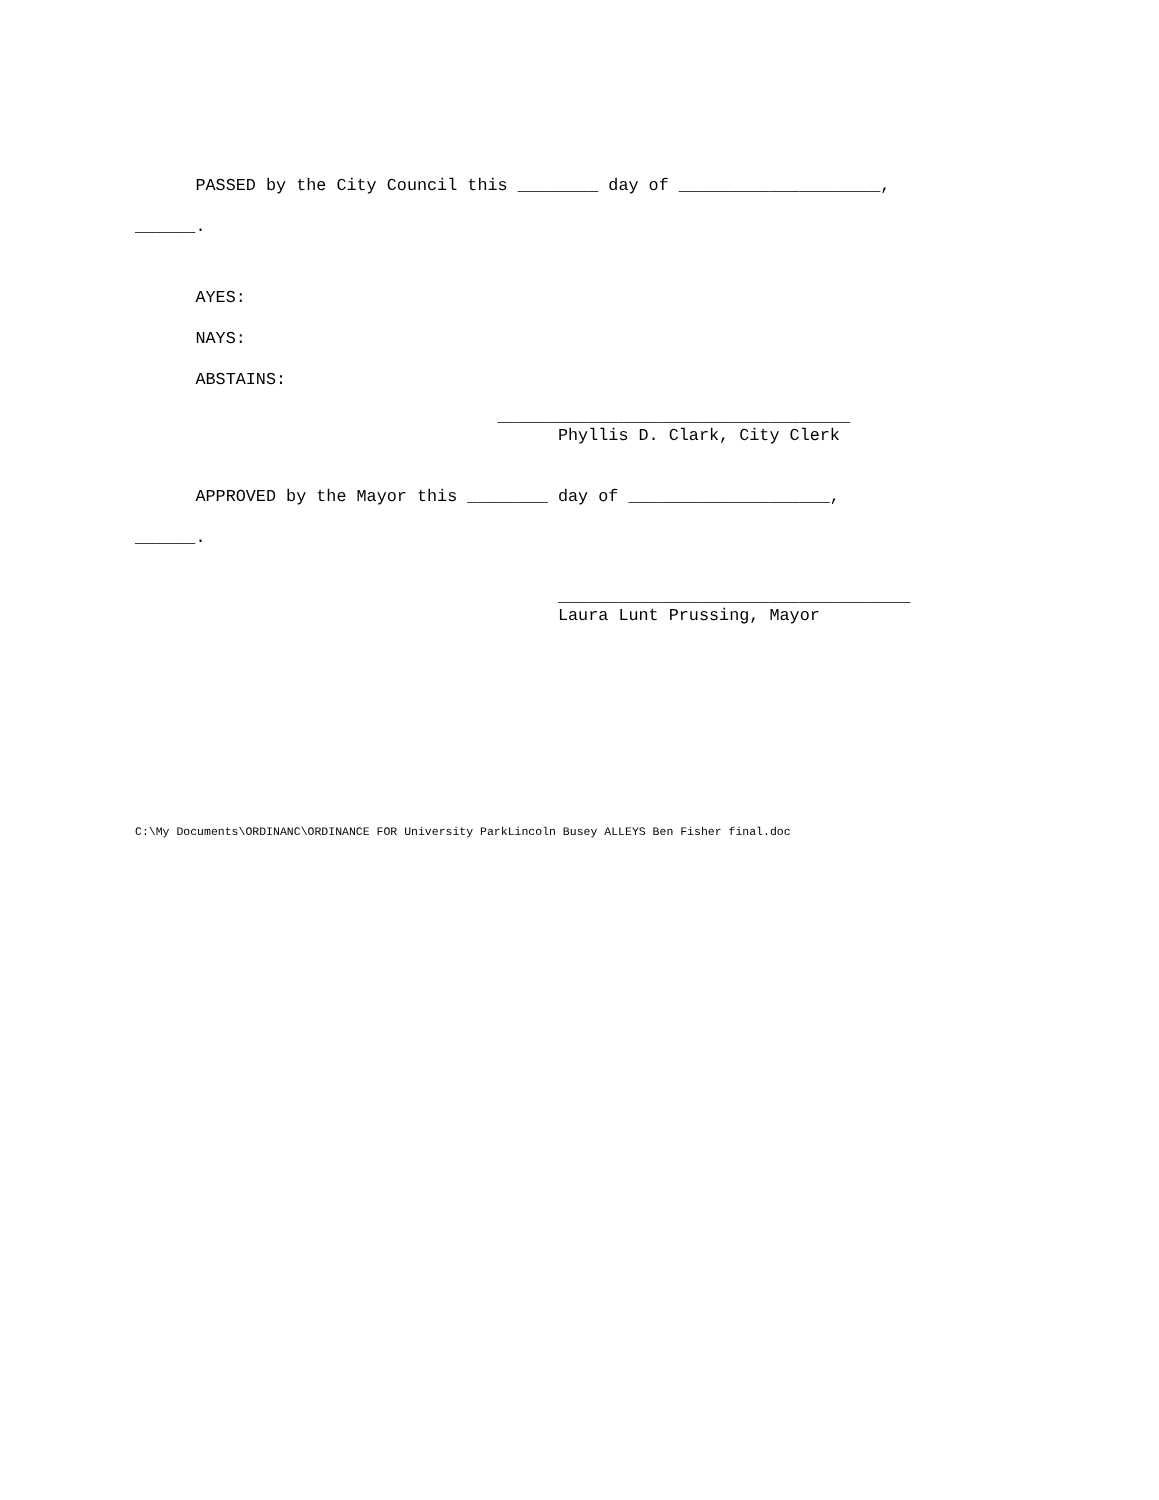PASSED by the City Council this ________ day of ____________________,
______.
AYES:
NAYS:
ABSTAINS:
___________________________________
Phyllis D. Clark, City Clerk
APPROVED by the Mayor this ________ day of ____________________,
______.
___________________________________
Laura Lunt Prussing, Mayor
C:\My Documents\ORDINANC\ORDINANCE FOR University ParkLincoln Busey ALLEYS Ben Fisher final.doc